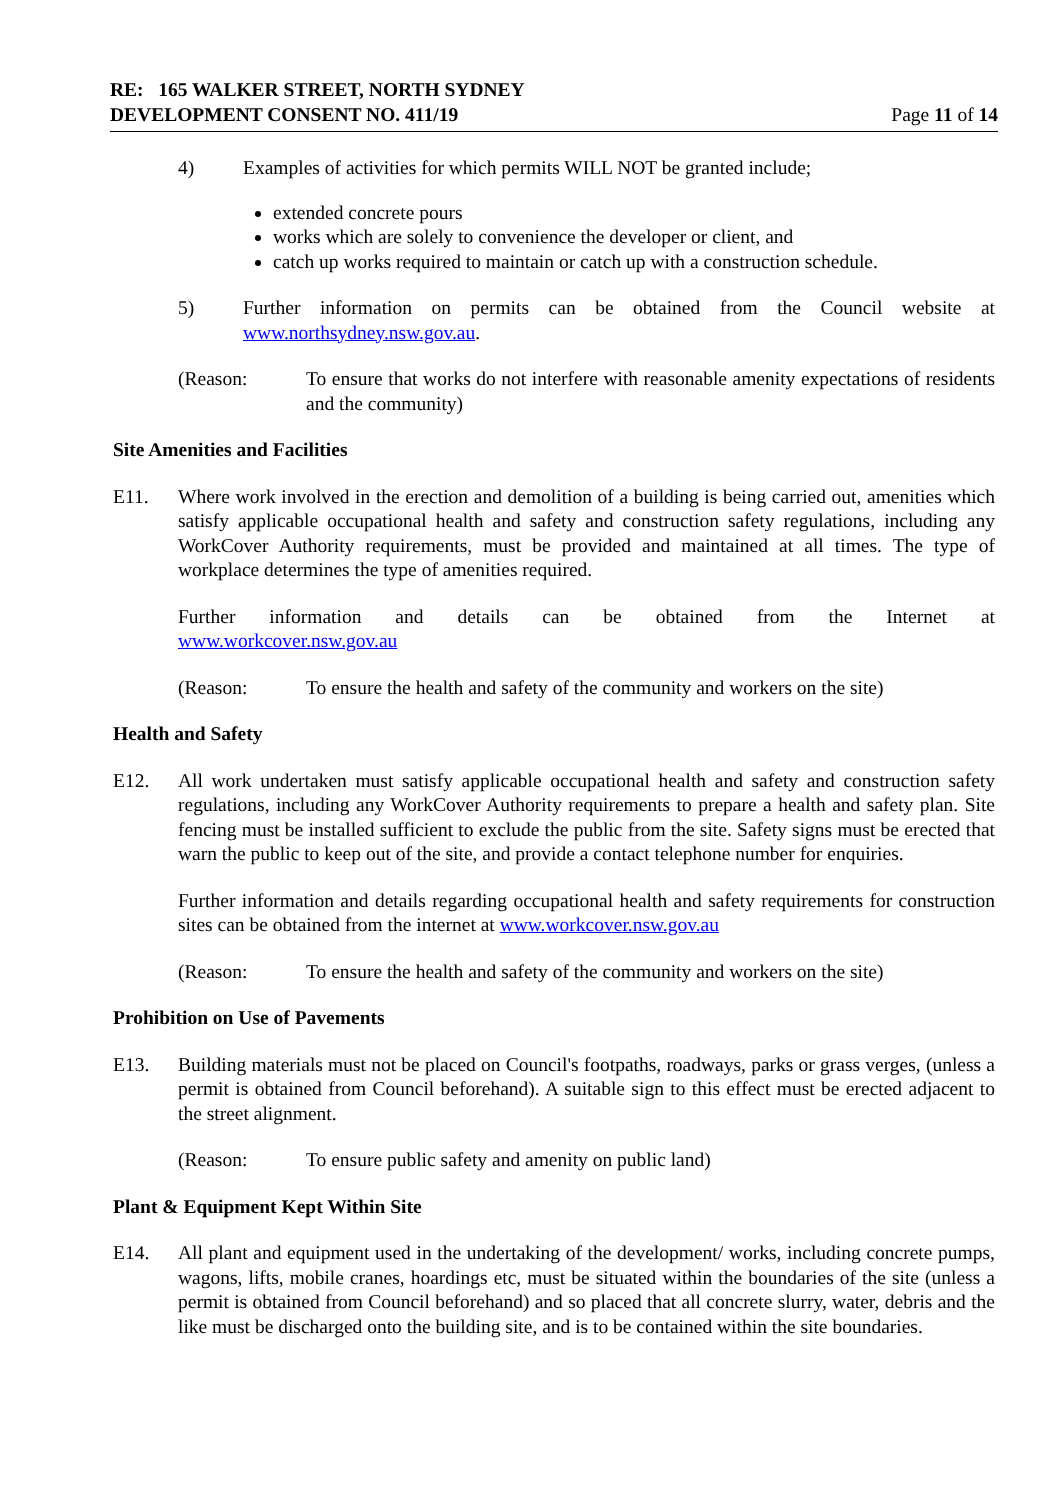RE: 165 WALKER STREET, NORTH SYDNEY
DEVELOPMENT CONSENT NO. 411/19
Page 11 of 14
4) Examples of activities for which permits WILL NOT be granted include;
extended concrete pours
works which are solely to convenience the developer or client, and
catch up works required to maintain or catch up with a construction schedule.
5) Further information on permits can be obtained from the Council website at www.northsydney.nsw.gov.au.
(Reason: To ensure that works do not interfere with reasonable amenity expectations of residents and the community)
Site Amenities and Facilities
E11. Where work involved in the erection and demolition of a building is being carried out, amenities which satisfy applicable occupational health and safety and construction safety regulations, including any WorkCover Authority requirements, must be provided and maintained at all times. The type of workplace determines the type of amenities required.
Further information and details can be obtained from the Internet at
www.workcover.nsw.gov.au
(Reason: To ensure the health and safety of the community and workers on the site)
Health and Safety
E12. All work undertaken must satisfy applicable occupational health and safety and construction safety regulations, including any WorkCover Authority requirements to prepare a health and safety plan. Site fencing must be installed sufficient to exclude the public from the site. Safety signs must be erected that warn the public to keep out of the site, and provide a contact telephone number for enquiries.
Further information and details regarding occupational health and safety requirements for construction sites can be obtained from the internet at www.workcover.nsw.gov.au
(Reason: To ensure the health and safety of the community and workers on the site)
Prohibition on Use of Pavements
E13. Building materials must not be placed on Council's footpaths, roadways, parks or grass verges, (unless a permit is obtained from Council beforehand). A suitable sign to this effect must be erected adjacent to the street alignment.
(Reason: To ensure public safety and amenity on public land)
Plant & Equipment Kept Within Site
E14. All plant and equipment used in the undertaking of the development/ works, including concrete pumps, wagons, lifts, mobile cranes, hoardings etc, must be situated within the boundaries of the site (unless a permit is obtained from Council beforehand) and so placed that all concrete slurry, water, debris and the like must be discharged onto the building site, and is to be contained within the site boundaries.